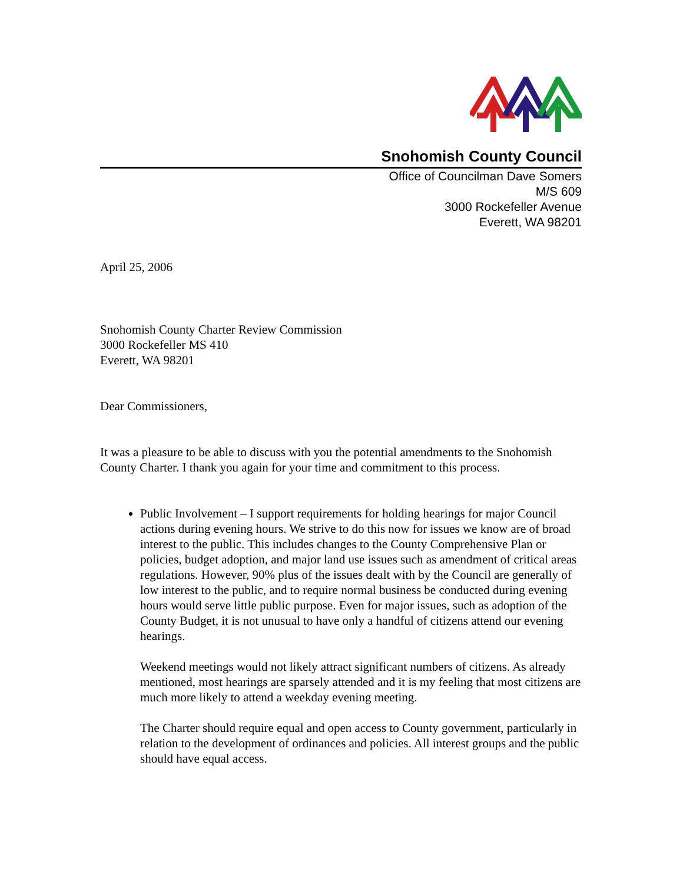Snohomish County Council
Office of Councilman Dave Somers
M/S 609
3000 Rockefeller Avenue
Everett, WA 98201
April 25, 2006
Snohomish County Charter Review Commission
3000 Rockefeller MS 410
Everett, WA 98201
Dear Commissioners,
It was a pleasure to be able to discuss with you the potential amendments to the Snohomish County Charter. I thank you again for your time and commitment to this process.
Public Involvement – I support requirements for holding hearings for major Council actions during evening hours. We strive to do this now for issues we know are of broad interest to the public. This includes changes to the County Comprehensive Plan or policies, budget adoption, and major land use issues such as amendment of critical areas regulations. However, 90% plus of the issues dealt with by the Council are generally of low interest to the public, and to require normal business be conducted during evening hours would serve little public purpose. Even for major issues, such as adoption of the County Budget, it is not unusual to have only a handful of citizens attend our evening hearings.
Weekend meetings would not likely attract significant numbers of citizens. As already mentioned, most hearings are sparsely attended and it is my feeling that most citizens are much more likely to attend a weekday evening meeting.
The Charter should require equal and open access to County government, particularly in relation to the development of ordinances and policies. All interest groups and the public should have equal access.